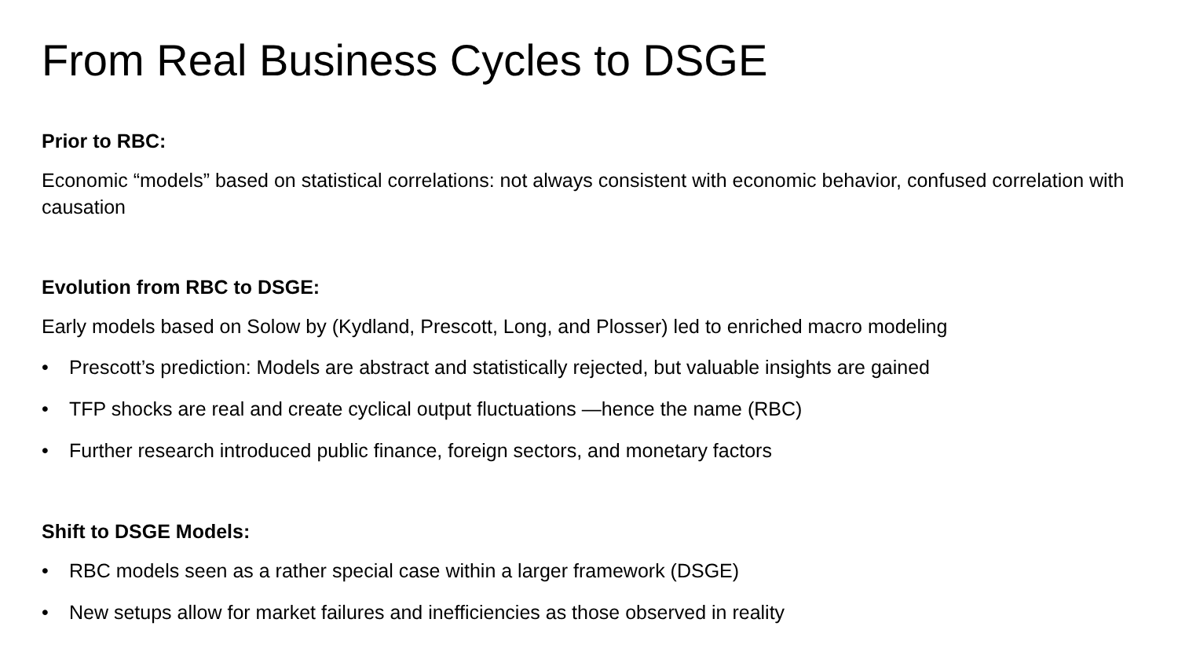From Real Business Cycles to DSGE
Prior to RBC:
Economic “models” based on statistical correlations: not always consistent with economic behavior, confused correlation with causation
Evolution from RBC to DSGE:
Early models based on Solow by (Kydland, Prescott, Long, and Plosser) led to enriched macro modeling
• Prescott’s prediction: Models are abstract and statistically rejected, but valuable insights are gained
• TFP shocks are real and create cyclical output fluctuations —hence the name (RBC)
• Further research introduced public finance, foreign sectors, and monetary factors
Shift to DSGE Models:
• RBC models seen as a rather special case within a larger framework (DSGE)
• New setups allow for market failures and inefficiencies as those observed in reality